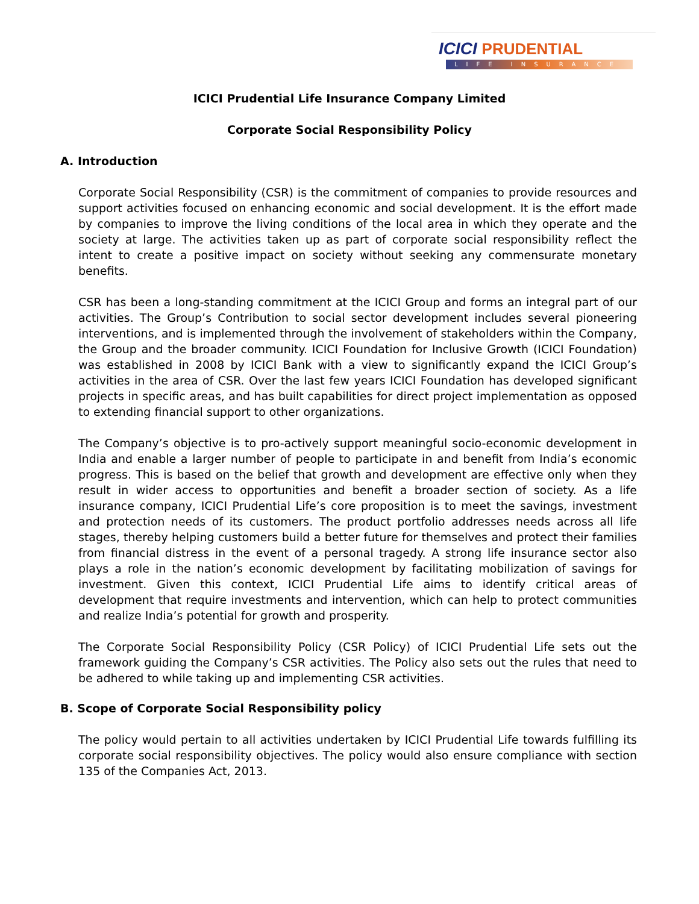ICICI PRUDENTIAL
LIFE INSURANCE
ICICI Prudential Life Insurance Company Limited
Corporate Social Responsibility Policy
A. Introduction
Corporate Social Responsibility (CSR) is the commitment of companies to provide resources and support activities focused on enhancing economic and social development. It is the effort made by companies to improve the living conditions of the local area in which they operate and the society at large. The activities taken up as part of corporate social responsibility reflect the intent to create a positive impact on society without seeking any commensurate monetary benefits.
CSR has been a long-standing commitment at the ICICI Group and forms an integral part of our activities. The Group’s Contribution to social sector development includes several pioneering interventions, and is implemented through the involvement of stakeholders within the Company, the Group and the broader community. ICICI Foundation for Inclusive Growth (ICICI Foundation) was established in 2008 by ICICI Bank with a view to significantly expand the ICICI Group’s activities in the area of CSR. Over the last few years ICICI Foundation has developed significant projects in specific areas, and has built capabilities for direct project implementation as opposed to extending financial support to other organizations.
The Company’s objective is to pro-actively support meaningful socio-economic development in India and enable a larger number of people to participate in and benefit from India’s economic progress. This is based on the belief that growth and development are effective only when they result in wider access to opportunities and benefit a broader section of society. As a life insurance company, ICICI Prudential Life’s core proposition is to meet the savings, investment and protection needs of its customers. The product portfolio addresses needs across all life stages, thereby helping customers build a better future for themselves and protect their families from financial distress in the event of a personal tragedy. A strong life insurance sector also plays a role in the nation’s economic development by facilitating mobilization of savings for investment. Given this context, ICICI Prudential Life aims to identify critical areas of development that require investments and intervention, which can help to protect communities and realize India’s potential for growth and prosperity.
The Corporate Social Responsibility Policy (CSR Policy) of ICICI Prudential Life sets out the framework guiding the Company’s CSR activities. The Policy also sets out the rules that need to be adhered to while taking up and implementing CSR activities.
B. Scope of Corporate Social Responsibility policy
The policy would pertain to all activities undertaken by ICICI Prudential Life towards fulfilling its corporate social responsibility objectives. The policy would also ensure compliance with section 135 of the Companies Act, 2013.